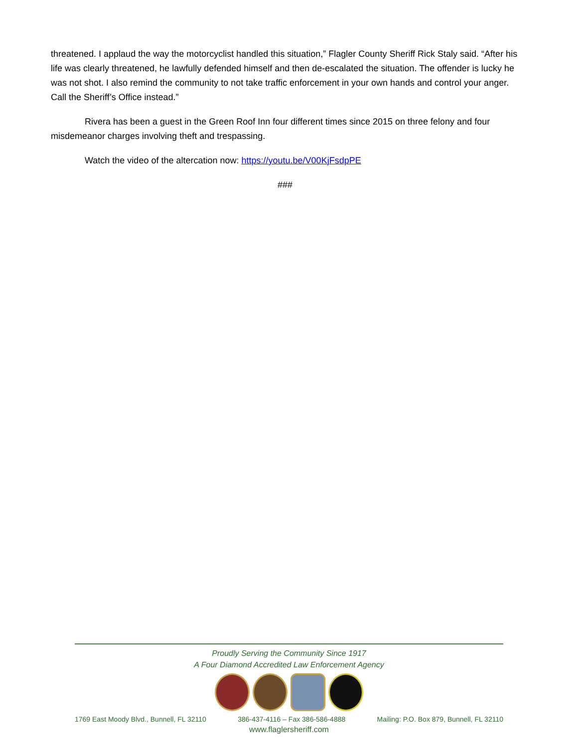threatened. I applaud the way the motorcyclist handled this situation,” Flagler County Sheriff Rick Staly said. “After his life was clearly threatened, he lawfully defended himself and then de-escalated the situation. The offender is lucky he was not shot. I also remind the community to not take traffic enforcement in your own hands and control your anger. Call the Sheriff’s Office instead.”
Rivera has been a guest in the Green Roof Inn four different times since 2015 on three felony and four misdemeanor charges involving theft and trespassing.
Watch the video of the altercation now: https://youtu.be/V00KjFsdpPE
###
Proudly Serving the Community Since 1917
A Four Diamond Accredited Law Enforcement Agency
1769 East Moody Blvd., Bunnell, FL 32110 386-437-4116 – Fax 386-586-4888 Mailing: P.O. Box 879, Bunnell, FL 32110
www.flaglersheriff.com